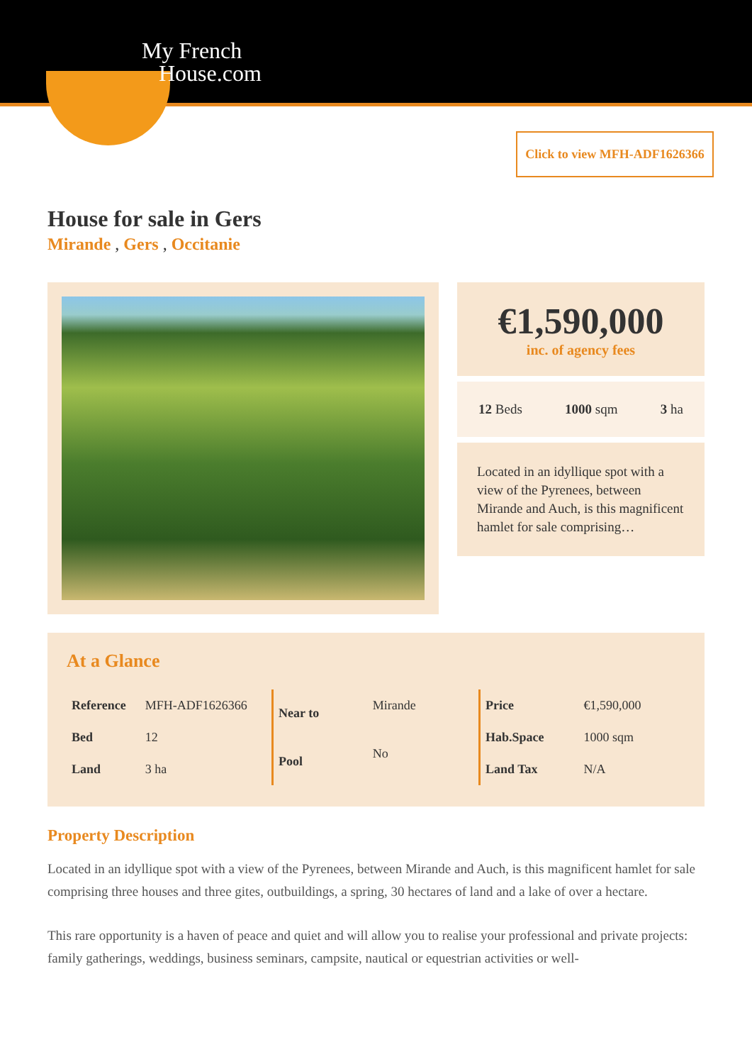My French
House.com
Click to view MFH-ADF1626366
House for sale in Gers
Mirande , Gers , Occitanie
€1,590,000
inc. of agency fees
12 Beds 1000 sqm 3 ha
Located in an idyllique spot with a view of the Pyrenees, between Mirande and Auch, is this magnificent hamlet for sale comprising…
At a Glance
| Reference | MFH-ADF1626366 |
| Bed | 12 |
| Land | 3 ha |
| Near to | Mirande |
| Pool | No |
| Price | €1,590,000 |
| Hab.Space | 1000 sqm |
| Land Tax | N/A |
Property Description
Located in an idyllique spot with a view of the Pyrenees, between Mirande and Auch, is this magnificent hamlet for sale comprising three houses and three gites, outbuildings, a spring, 30 hectares of land and a lake of over a hectare.
This rare opportunity is a haven of peace and quiet and will allow you to realise your professional and private projects: family gatherings, weddings, business seminars, campsite, nautical or equestrian activities or well-